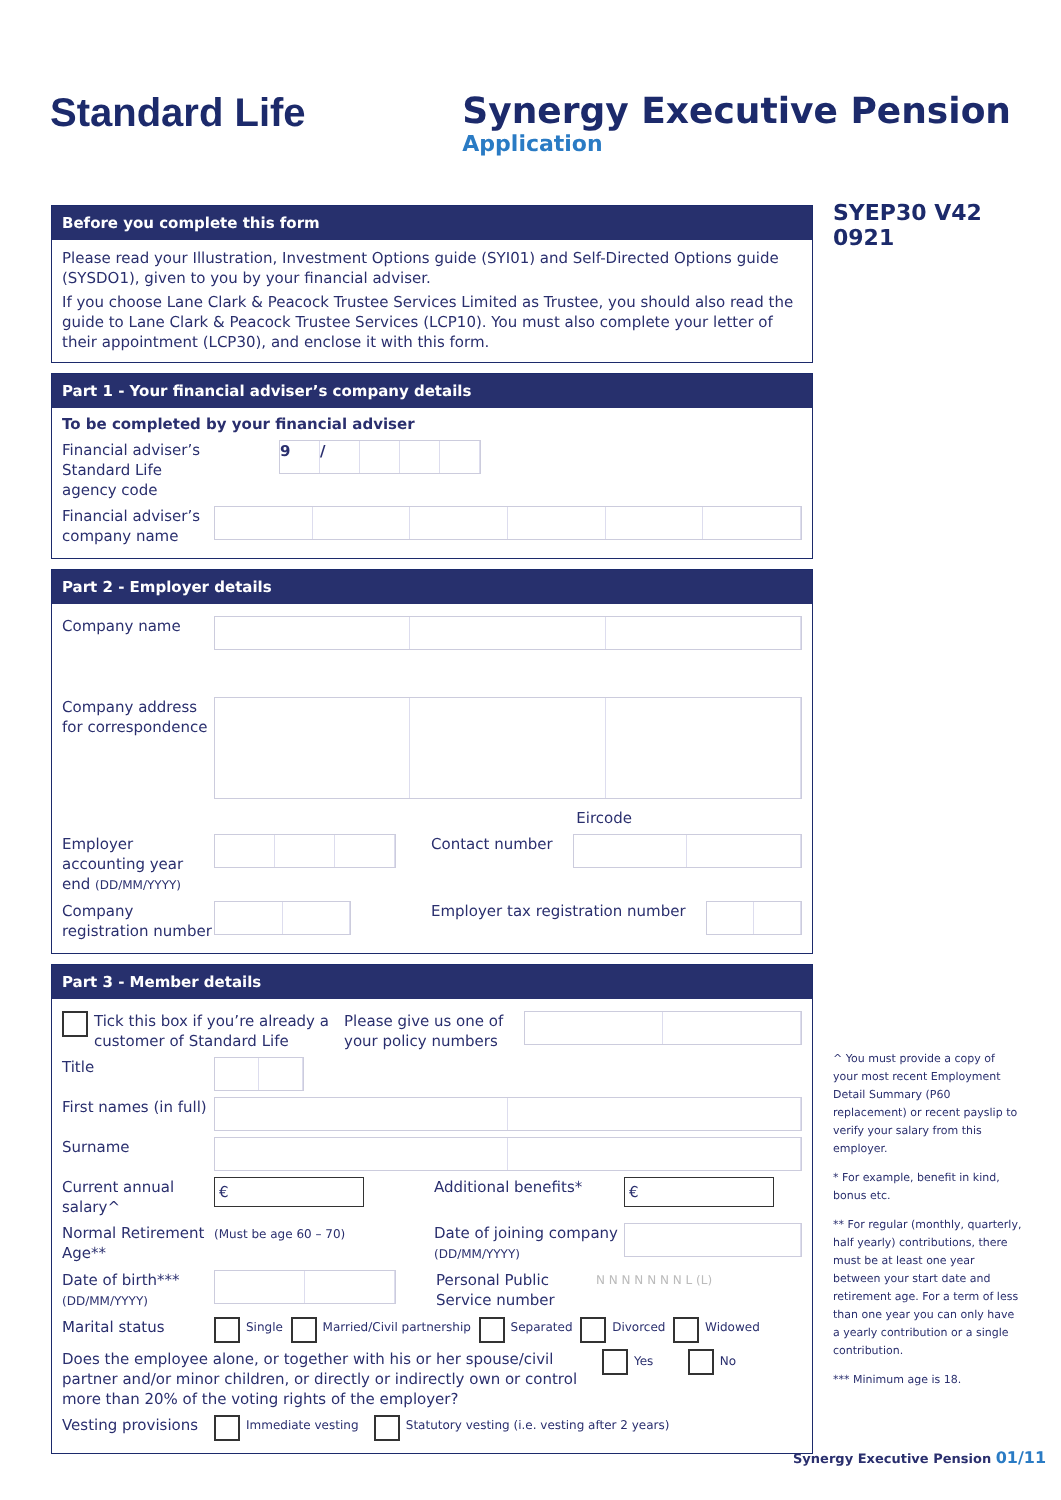Standard Life Synergy Executive Pension
Application
Before you complete this form
Please read your Illustration, Investment Options guide (SYI01) and Self-Directed Options guide (SYSDO1), given to you by your financial adviser.
If you choose Lane Clark & Peacock Trustee Services Limited as Trustee, you should also read the guide to Lane Clark & Peacock Trustee Services (LCP10). You must also complete your letter of their appointment (LCP30), and enclose it with this form.
Part 1 - Your financial adviser’s company details
To be completed by your financial adviser
Financial adviser’s Standard Life agency code
9 /
Financial adviser’s company name
Part 2 - Employer details
Company name
Company address for correspondence
Eircode
Employer accounting year end (DD/MM/YYYY)
Contact number
Company registration number
Employer tax registration number
Part 3 - Member details
Tick this box if you’re already a customer of Standard Life
Please give us one of your policy numbers
Title
First names (in full)
Surname
Current annual salary^
€
Additional benefits*
€
Normal Retirement Age**
(Must be age 60 – 70)
Date of joining company (DD/MM/YYYY)
Date of birth*** (DD/MM/YYYY)
Personal Public Service number
N N N N N N N L (L)
Marital status
Single Married/Civil partnership Separated Divorced Widowed
Does the employee alone, or together with his or her spouse/civil partner and/or minor children, or directly or indirectly own or control more than 20% of the voting rights of the employer?
Yes No
Vesting provisions
Immediate vesting Statutory vesting (i.e. vesting after 2 years)
SYEP30 V42 0921
^ You must provide a copy of your most recent Employment Detail Summary (P60 replacement) or recent payslip to verify your salary from this employer.
* For example, benefit in kind, bonus etc.
** For regular (monthly, quarterly, half yearly) contributions, there must be at least one year between your start date and retirement age. For a term of less than one year you can only have a yearly contribution or a single contribution.
*** Minimum age is 18.
Synergy Executive Pension 01/11